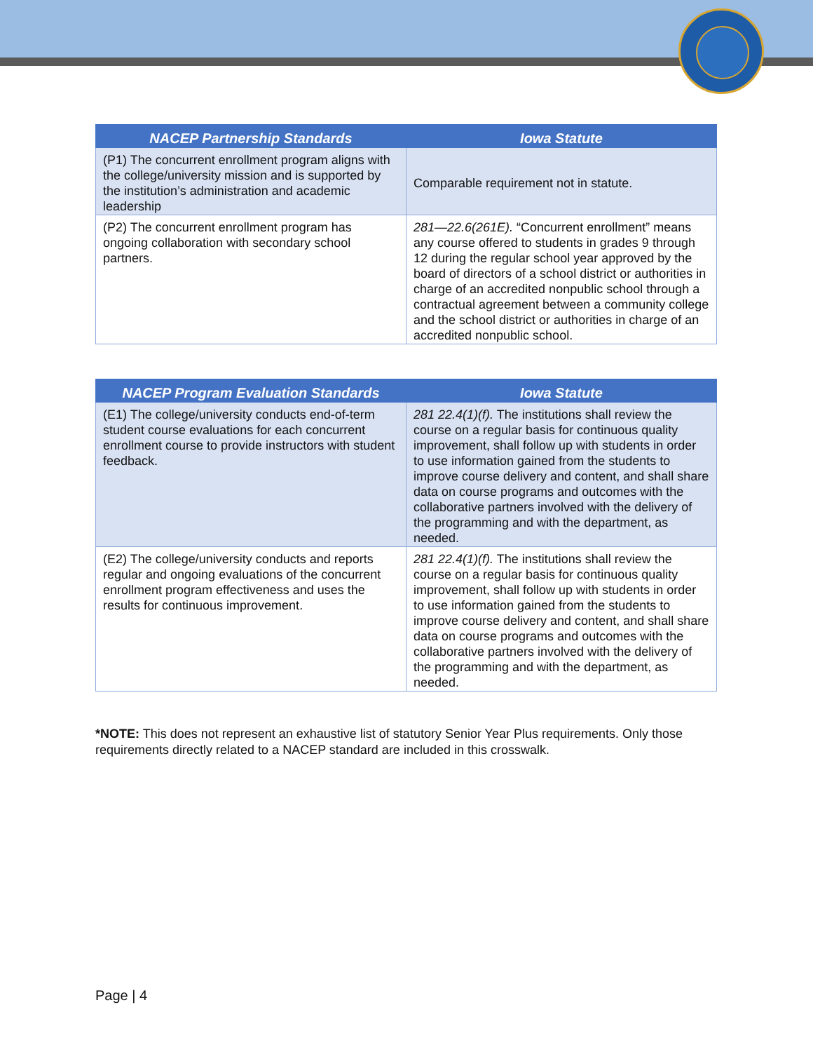| NACEP Partnership Standards | Iowa Statute |
| --- | --- |
| (P1) The concurrent enrollment program aligns with the college/university mission and is supported by the institution’s administration and academic leadership | Comparable requirement not in statute. |
| (P2) The concurrent enrollment program has ongoing collaboration with secondary school partners. | 281—22.6(261E). “Concurrent enrollment” means any course offered to students in grades 9 through 12 during the regular school year approved by the board of directors of a school district or authorities in charge of an accredited nonpublic school through a contractual agreement between a community college and the school district or authorities in charge of an accredited nonpublic school. |
| NACEP Program Evaluation Standards | Iowa Statute |
| --- | --- |
| (E1) The college/university conducts end-of-term student course evaluations for each concurrent enrollment course to provide instructors with student feedback. | 281 22.4(1)(f). The institutions shall review the course on a regular basis for continuous quality improvement, shall follow up with students in order to use information gained from the students to improve course delivery and content, and shall share data on course programs and outcomes with the collaborative partners involved with the delivery of the programming and with the department, as needed. |
| (E2) The college/university conducts and reports regular and ongoing evaluations of the concurrent enrollment program effectiveness and uses the results for continuous improvement. | 281 22.4(1)(f). The institutions shall review the course on a regular basis for continuous quality improvement, shall follow up with students in order to use information gained from the students to improve course delivery and content, and shall share data on course programs and outcomes with the collaborative partners involved with the delivery of the programming and with the department, as needed. |
*NOTE: This does not represent an exhaustive list of statutory Senior Year Plus requirements. Only those requirements directly related to a NACEP standard are included in this crosswalk.
Page | 4